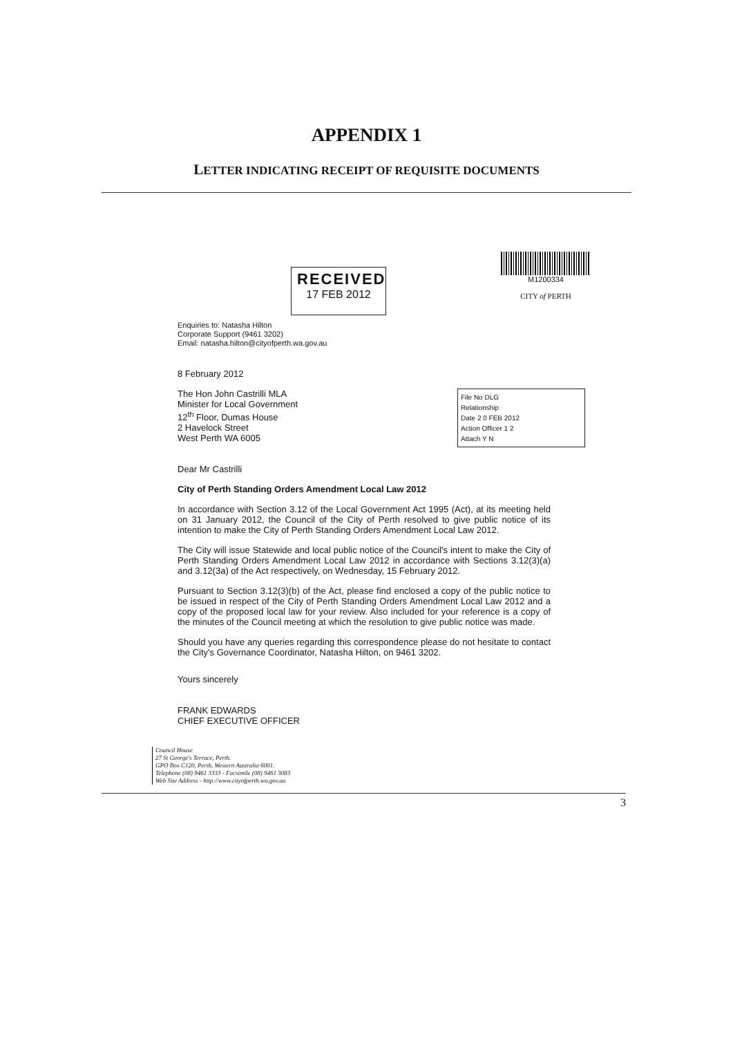APPENDIX 1
LETTER INDICATING RECEIPT OF REQUISITE DOCUMENTS
RECEIVED
17 FEB 2012
M1200334
CITY of PERTH
Enquiries to: Natasha Hilton
Corporate Support (9461 3202)
Email: natasha.hilton@cityofperth.wa.gov.au
8 February 2012
File No DLG
Relationship
Date 2 0 FEB 2012
Action Officer 1 2
Attach Y N
The Hon John Castrilli MLA
Minister for Local Government
12<sup>th</sup> Floor, Dumas House
2 Havelock Street
West Perth WA 6005
Dear Mr Castrilli
City of Perth Standing Orders Amendment Local Law 2012
In accordance with Section 3.12 of the Local Government Act 1995 (Act), at its meeting held on 31 January 2012, the Council of the City of Perth resolved to give public notice of its intention to make the City of Perth Standing Orders Amendment Local Law 2012.
The City will issue Statewide and local public notice of the Council's intent to make the City of Perth Standing Orders Amendment Local Law 2012 in accordance with Sections 3.12(3)(a) and 3.12(3a) of the Act respectively, on Wednesday, 15 February 2012.
Pursuant to Section 3.12(3)(b) of the Act, please find enclosed a copy of the public notice to be issued in respect of the City of Perth Standing Orders Amendment Local Law 2012 and a copy of the proposed local law for your review. Also included for your reference is a copy of the minutes of the Council meeting at which the resolution to give public notice was made.
Should you have any queries regarding this correspondence please do not hesitate to contact the City's Governance Coordinator, Natasha Hilton, on 9461 3202.
Yours sincerely
FRANK EDWARDS
CHIEF EXECUTIVE OFFICER
Council House
27 St George's Terrace, Perth.
GPO Box C120, Perth, Western Australia 6001.
Telephone (08) 9461 3333 - Facsimile (08) 9461 3083
Web Site Address - http://www.cityofperth.wa.gov.au
3